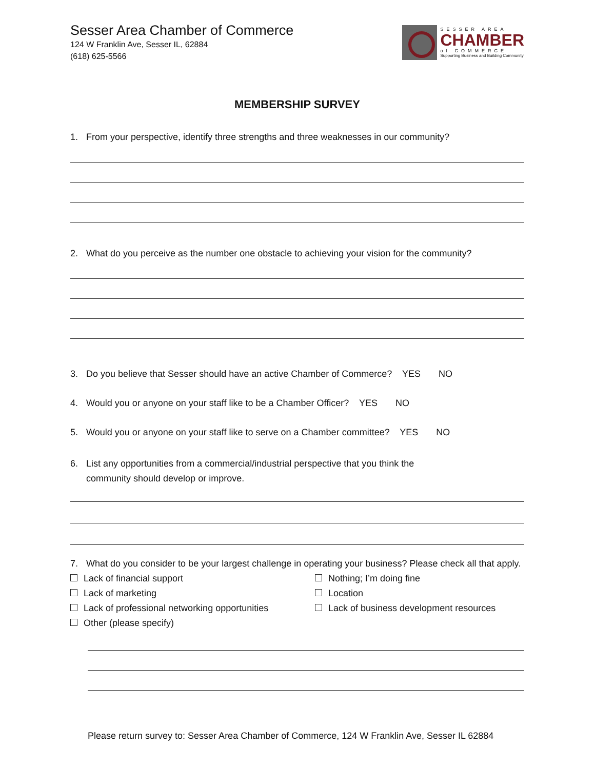Sesser Area Chamber of Commerce
124 W Franklin Ave, Sesser IL, 62884
(618) 625-5566
SESSER AREA
CHAMBER
of COMMERCE
Supporting Business and Building Community
MEMBERSHIP SURVEY
1. From your perspective, identify three strengths and three weaknesses in our community?
2. What do you perceive as the number one obstacle to achieving your vision for the community?
3. Do you believe that Sesser should have an active Chamber of Commerce? YES NO
4. Would you or anyone on your staff like to be a Chamber Officer? YES NO
5. Would you or anyone on your staff like to serve on a Chamber committee? YES NO
6. List any opportunities from a commercial/industrial perspective that you think the
community should develop or improve.
7. What do you consider to be your largest challenge in operating your business? Please check all that apply.
Lack of financial support
Nothing; I’m doing fine
Lack of marketing
Location
Lack of professional networking opportunities
Lack of business development resources
Other (please specify)
Please return survey to: Sesser Area Chamber of Commerce, 124 W Franklin Ave, Sesser IL 62884